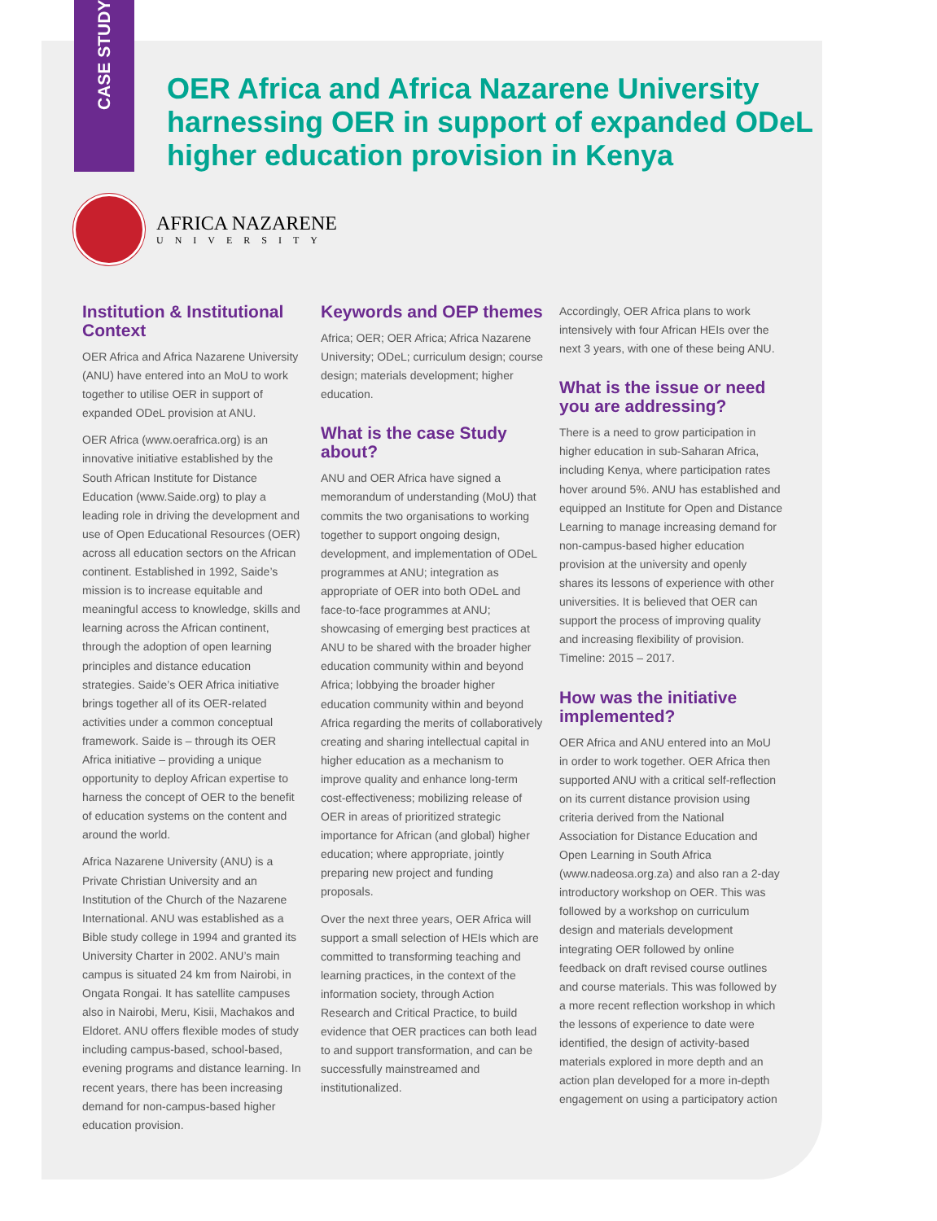CASE STUDY
OER Africa and Africa Nazarene University harnessing OER in support of expanded ODeL higher education provision in Kenya
AFRICA NAZARENE
UNIVERSITY
Institution & Institutional Context
OER Africa and Africa Nazarene University (ANU) have entered into an MoU to work together to utilise OER in support of expanded ODeL provision at ANU.
OER Africa (www.oerafrica.org) is an innovative initiative established by the South African Institute for Distance Education (www.Saide.org) to play a leading role in driving the development and use of Open Educational Resources (OER) across all education sectors on the African continent. Established in 1992, Saide’s mission is to increase equitable and meaningful access to knowledge, skills and learning across the African continent, through the adoption of open learning principles and distance education strategies. Saide’s OER Africa initiative brings together all of its OER-related activities under a common conceptual framework. Saide is – through its OER Africa initiative – providing a unique opportunity to deploy African expertise to harness the concept of OER to the benefit of education systems on the content and around the world.
Africa Nazarene University (ANU) is a Private Christian University and an Institution of the Church of the Nazarene International. ANU was established as a Bible study college in 1994 and granted its University Charter in 2002. ANU’s main campus is situated 24 km from Nairobi, in Ongata Rongai. It has satellite campuses also in Nairobi, Meru, Kisii, Machakos and Eldoret. ANU offers flexible modes of study including campus-based, school-based, evening programs and distance learning. In recent years, there has been increasing demand for non-campus-based higher education provision.
Keywords and OEP themes
Africa; OER; OER Africa; Africa Nazarene University; ODeL; curriculum design; course design; materials development; higher education.
What is the case Study about?
ANU and OER Africa have signed a memorandum of understanding (MoU) that commits the two organisations to working together to support ongoing design, development, and implementation of ODeL programmes at ANU; integration as appropriate of OER into both ODeL and face-to-face programmes at ANU; showcasing of emerging best practices at ANU to be shared with the broader higher education community within and beyond Africa; lobbying the broader higher education community within and beyond Africa regarding the merits of collaboratively creating and sharing intellectual capital in higher education as a mechanism to improve quality and enhance long-term cost-effectiveness; mobilizing release of OER in areas of prioritized strategic importance for African (and global) higher education; where appropriate, jointly preparing new project and funding proposals.
Over the next three years, OER Africa will support a small selection of HEIs which are committed to transforming teaching and learning practices, in the context of the information society, through Action Research and Critical Practice, to build evidence that OER practices can both lead to and support transformation, and can be successfully mainstreamed and institutionalized.
Accordingly, OER Africa plans to work intensively with four African HEIs over the next 3 years, with one of these being ANU.
What is the issue or need you are addressing?
There is a need to grow participation in higher education in sub-Saharan Africa, including Kenya, where participation rates hover around 5%. ANU has established and equipped an Institute for Open and Distance Learning to manage increasing demand for non-campus-based higher education provision at the university and openly shares its lessons of experience with other universities. It is believed that OER can support the process of improving quality and increasing flexibility of provision. Timeline: 2015 – 2017.
How was the initiative implemented?
OER Africa and ANU entered into an MoU in order to work together. OER Africa then supported ANU with a critical self-reflection on its current distance provision using criteria derived from the National Association for Distance Education and Open Learning in South Africa (www.nadeosa.org.za) and also ran a 2-day introductory workshop on OER. This was followed by a workshop on curriculum design and materials development integrating OER followed by online feedback on draft revised course outlines and course materials. This was followed by a more recent reflection workshop in which the lessons of experience to date were identified, the design of activity-based materials explored in more depth and an action plan developed for a more in-depth engagement on using a participatory action